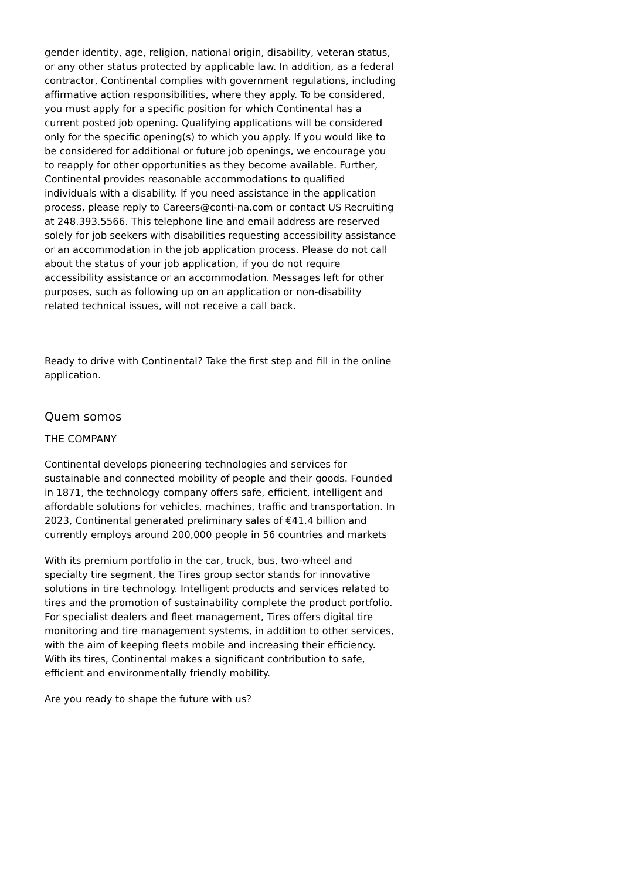gender identity, age, religion, national origin, disability, veteran status, or any other status protected by applicable law. In addition, as a federal contractor, Continental complies with government regulations, including affirmative action responsibilities, where they apply. To be considered, you must apply for a specific position for which Continental has a current posted job opening. Qualifying applications will be considered only for the specific opening(s) to which you apply. If you would like to be considered for additional or future job openings, we encourage you to reapply for other opportunities as they become available. Further, Continental provides reasonable accommodations to qualified individuals with a disability. If you need assistance in the application process, please reply to Careers@conti-na.com or contact US Recruiting at 248.393.5566. This telephone line and email address are reserved solely for job seekers with disabilities requesting accessibility assistance or an accommodation in the job application process. Please do not call about the status of your job application, if you do not require accessibility assistance or an accommodation. Messages left for other purposes, such as following up on an application or non-disability related technical issues, will not receive a call back.
Ready to drive with Continental? Take the first step and fill in the online application.
Quem somos
THE COMPANY
Continental develops pioneering technologies and services for sustainable and connected mobility of people and their goods. Founded in 1871, the technology company offers safe, efficient, intelligent and affordable solutions for vehicles, machines, traffic and transportation. In 2023, Continental generated preliminary sales of €41.4 billion and currently employs around 200,000 people in 56 countries and markets
With its premium portfolio in the car, truck, bus, two-wheel and specialty tire segment, the Tires group sector stands for innovative solutions in tire technology. Intelligent products and services related to tires and the promotion of sustainability complete the product portfolio. For specialist dealers and fleet management, Tires offers digital tire monitoring and tire management systems, in addition to other services, with the aim of keeping fleets mobile and increasing their efficiency. With its tires, Continental makes a significant contribution to safe, efficient and environmentally friendly mobility.
Are you ready to shape the future with us?